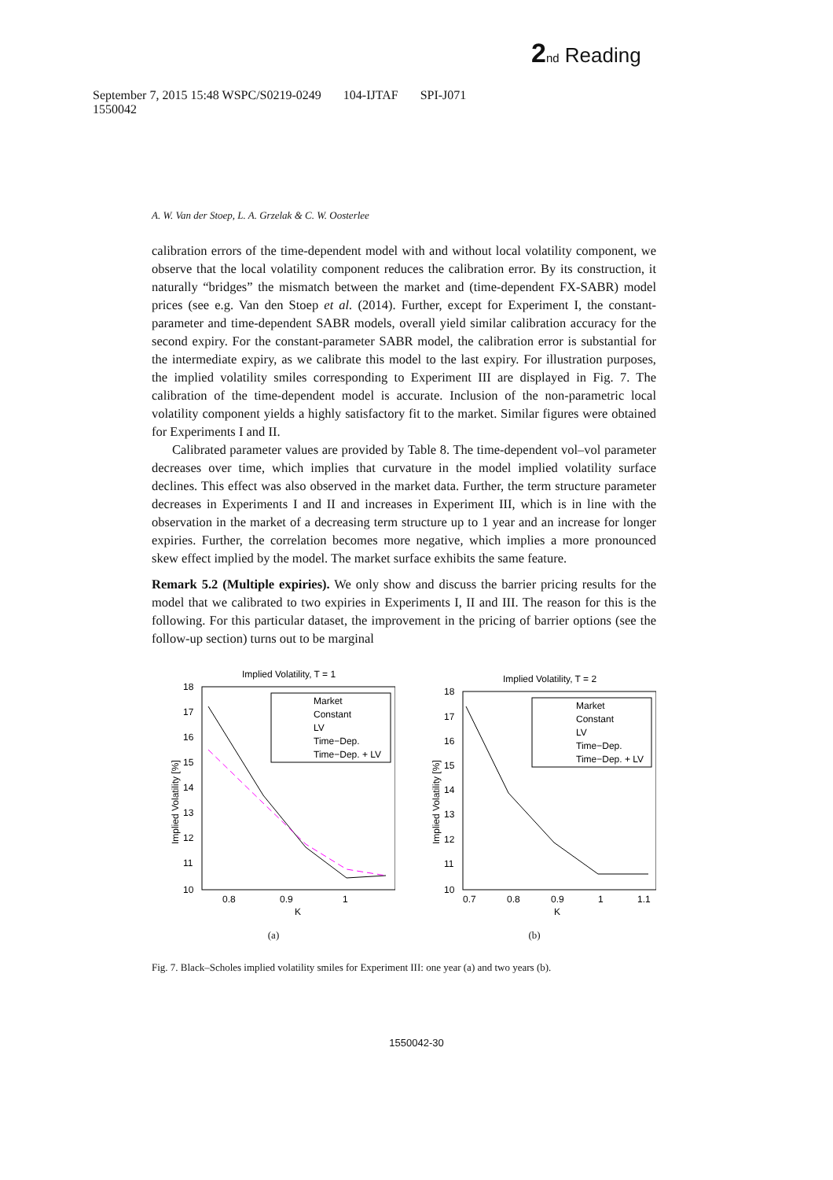2 nd Reading
September 7, 2015 15:48 WSPC/S0219-0249 104-IJTAF SPI-J071
1550042
A. W. Van der Stoep, L. A. Grzelak & C. W. Oosterlee
calibration errors of the time-dependent model with and without local volatility component, we observe that the local volatility component reduces the calibration error. By its construction, it naturally “bridges” the mismatch between the market and (time-dependent FX-SABR) model prices (see e.g. Van den Stoep et al. (2014). Further, except for Experiment I, the constant-parameter and time-dependent SABR models, overall yield similar calibration accuracy for the second expiry. For the constant-parameter SABR model, the calibration error is substantial for the intermediate expiry, as we calibrate this model to the last expiry. For illustration purposes, the implied volatility smiles corresponding to Experiment III are displayed in Fig. 7. The calibration of the time-dependent model is accurate. Inclusion of the non-parametric local volatility component yields a highly satisfactory fit to the market. Similar figures were obtained for Experiments I and II.
Calibrated parameter values are provided by Table 8. The time-dependent vol–vol parameter decreases over time, which implies that curvature in the model implied volatility surface declines. This effect was also observed in the market data. Further, the term structure parameter decreases in Experiments I and II and increases in Experiment III, which is in line with the observation in the market of a decreasing term structure up to 1 year and an increase for longer expiries. Further, the correlation becomes more negative, which implies a more pronounced skew effect implied by the model. The market surface exhibits the same feature.
Remark 5.2 (Multiple expiries). We only show and discuss the barrier pricing results for the model that we calibrated to two expiries in Experiments I, II and III. The reason for this is the following. For this particular dataset, the improvement in the pricing of barrier options (see the follow-up section) turns out to be marginal
Implied Volatility, T = 1
18
17
16
15
14
13
12
11
10
0.8
0.9
1
K
Implied Volatility [%]
Market
Constant
LV
Time−Dep.
Time−Dep. + LV
(a)
Implied Volatility, T = 2
18
17
16
15
14
13
12
11
10
0.7
0.8
0.9
1
1.1
K
Implied Volatility [%]
Market
Constant
LV
Time−Dep.
Time−Dep. + LV
(b)
Fig. 7. Black–Scholes implied volatility smiles for Experiment III: one year (a) and two years (b).
1550042-30